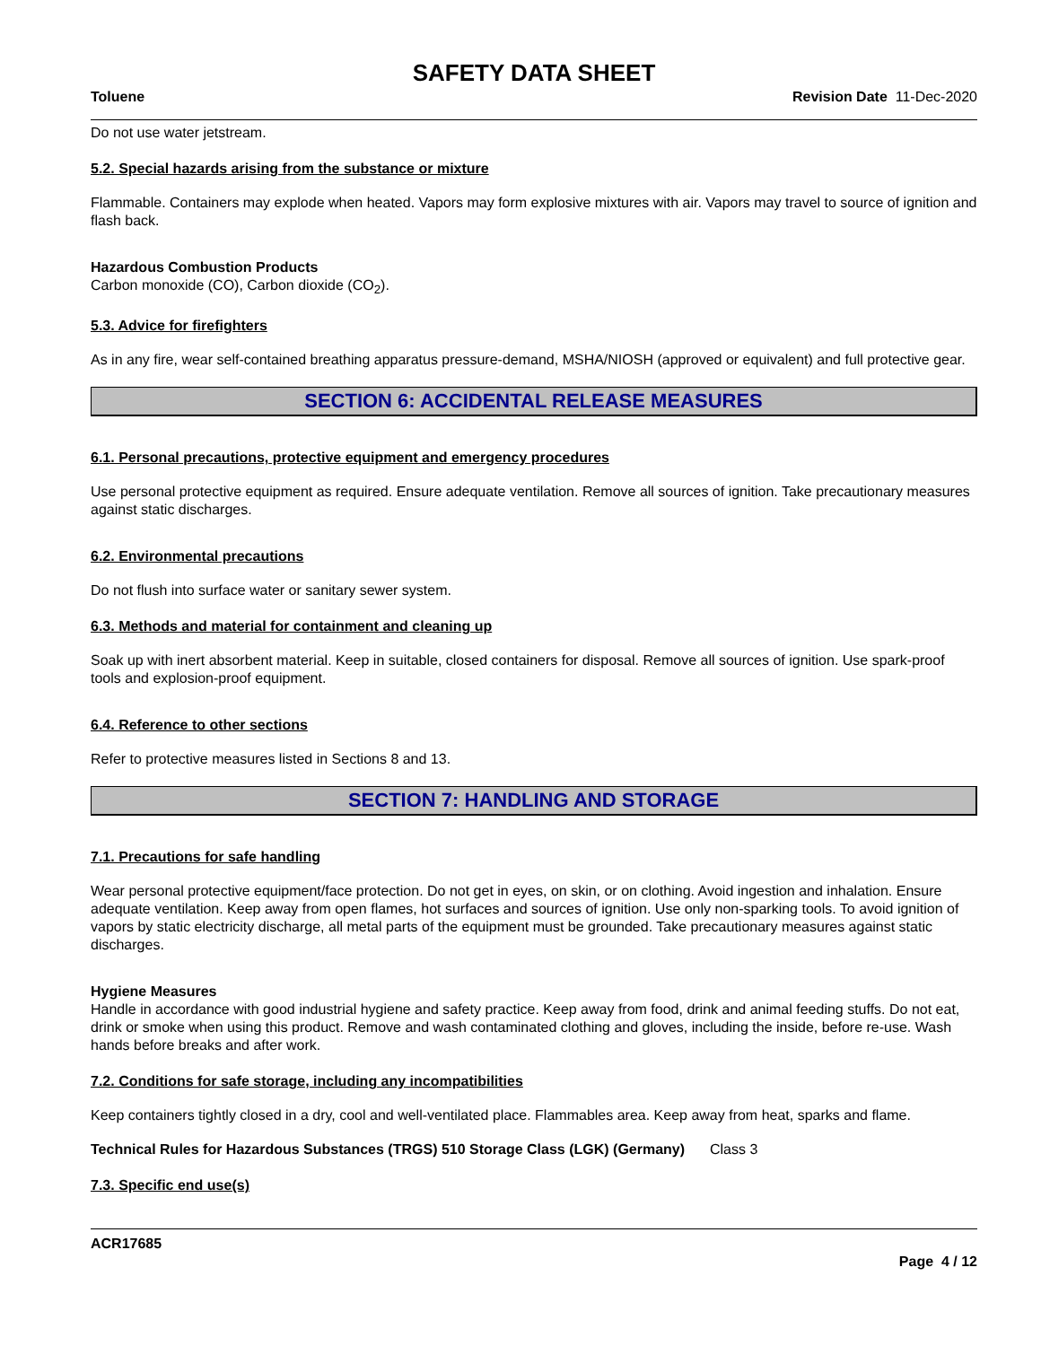SAFETY DATA SHEET
Toluene Revision Date 11-Dec-2020
Do not use water jetstream.
5.2. Special hazards arising from the substance or mixture
Flammable. Containers may explode when heated. Vapors may form explosive mixtures with air. Vapors may travel to source of ignition and flash back.
Hazardous Combustion Products
Carbon monoxide (CO), Carbon dioxide (CO<sub>2</sub>).
5.3. Advice for firefighters
As in any fire, wear self-contained breathing apparatus pressure-demand, MSHA/NIOSH (approved or equivalent) and full protective gear.
SECTION 6: ACCIDENTAL RELEASE MEASURES
6.1. Personal precautions, protective equipment and emergency procedures
Use personal protective equipment as required. Ensure adequate ventilation. Remove all sources of ignition. Take precautionary measures against static discharges.
6.2. Environmental precautions
Do not flush into surface water or sanitary sewer system.
6.3. Methods and material for containment and cleaning up
Soak up with inert absorbent material. Keep in suitable, closed containers for disposal. Remove all sources of ignition. Use spark-proof tools and explosion-proof equipment.
6.4. Reference to other sections
Refer to protective measures listed in Sections 8 and 13.
SECTION 7: HANDLING AND STORAGE
7.1. Precautions for safe handling
Wear personal protective equipment/face protection. Do not get in eyes, on skin, or on clothing. Avoid ingestion and inhalation. Ensure adequate ventilation. Keep away from open flames, hot surfaces and sources of ignition. Use only non-sparking tools. To avoid ignition of vapors by static electricity discharge, all metal parts of the equipment must be grounded. Take precautionary measures against static discharges.
Hygiene Measures
Handle in accordance with good industrial hygiene and safety practice. Keep away from food, drink and animal feeding stuffs. Do not eat, drink or smoke when using this product. Remove and wash contaminated clothing and gloves, including the inside, before re-use. Wash hands before breaks and after work.
7.2. Conditions for safe storage, including any incompatibilities
Keep containers tightly closed in a dry, cool and well-ventilated place. Flammables area. Keep away from heat, sparks and flame.
Technical Rules for Hazardous Substances (TRGS) 510 Storage Class (LGK) (Germany)
Class 3
7.3. Specific end use(s)
ACR17685
Page 4 / 12